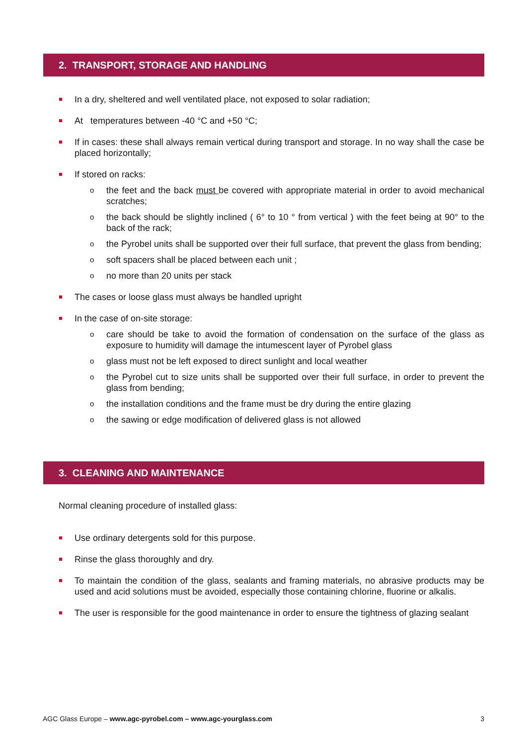2. TRANSPORT, STORAGE AND HANDLING
In a dry, sheltered and well ventilated place, not exposed to solar radiation;
At temperatures between -40 °C and +50 °C;
If in cases: these shall always remain vertical during transport and storage. In no way shall the case be placed horizontally;
If stored on racks:
o the feet and the back must be covered with appropriate material in order to avoid mechanical scratches;
o the back should be slightly inclined ( 6° to 10 ° from vertical ) with the feet being at 90° to the back of the rack;
o the Pyrobel units shall be supported over their full surface, that prevent the glass from bending;
o soft spacers shall be placed between each unit ;
o no more than 20 units per stack
The cases or loose glass must always be handled upright
In the case of on-site storage:
o care should be take to avoid the formation of condensation on the surface of the glass as exposure to humidity will damage the intumescent layer of Pyrobel glass
o glass must not be left exposed to direct sunlight and local weather
o the Pyrobel cut to size units shall be supported over their full surface, in order to prevent the glass from bending;
o the installation conditions and the frame must be dry during the entire glazing
o the sawing or edge modification of delivered glass is not allowed
3. CLEANING AND MAINTENANCE
Normal cleaning procedure of installed glass:
Use ordinary detergents sold for this purpose.
Rinse the glass thoroughly and dry.
To maintain the condition of the glass, sealants and framing materials, no abrasive products may be used and acid solutions must be avoided, especially those containing chlorine, fluorine or alkalis.
The user is responsible for the good maintenance in order to ensure the tightness of glazing sealant
AGC Glass Europe – www.agc-pyrobel.com – www.agc-yourglass.com 3